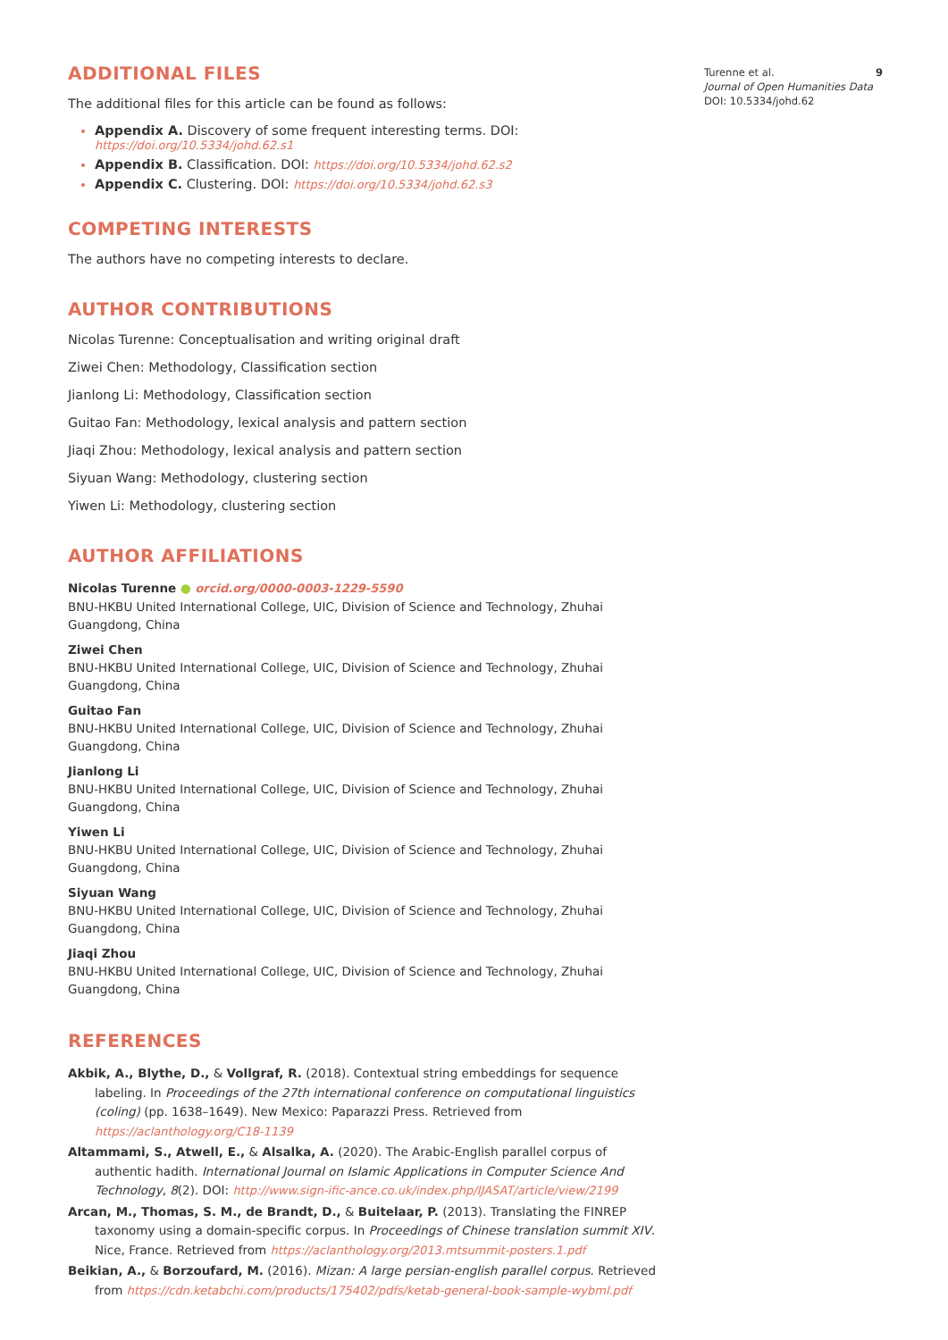ADDITIONAL FILES
The additional files for this article can be found as follows:
Appendix A. Discovery of some frequent interesting terms. DOI: https://doi.org/10.5334/johd.62.s1
Appendix B. Classification. DOI: https://doi.org/10.5334/johd.62.s2
Appendix C. Clustering. DOI: https://doi.org/10.5334/johd.62.s3
COMPETING INTERESTS
The authors have no competing interests to declare.
AUTHOR CONTRIBUTIONS
Nicolas Turenne: Conceptualisation and writing original draft
Ziwei Chen: Methodology, Classification section
Jianlong Li: Methodology, Classification section
Guitao Fan: Methodology, lexical analysis and pattern section
Jiaqi Zhou: Methodology, lexical analysis and pattern section
Siyuan Wang: Methodology, clustering section
Yiwen Li: Methodology, clustering section
AUTHOR AFFILIATIONS
Nicolas Turenne ● orcid.org/0000-0003-1229-5590
BNU-HKBU United International College, UIC, Division of Science and Technology, Zhuhai Guangdong, China
Ziwei Chen
BNU-HKBU United International College, UIC, Division of Science and Technology, Zhuhai Guangdong, China
Guitao Fan
BNU-HKBU United International College, UIC, Division of Science and Technology, Zhuhai Guangdong, China
Jianlong Li
BNU-HKBU United International College, UIC, Division of Science and Technology, Zhuhai Guangdong, China
Yiwen Li
BNU-HKBU United International College, UIC, Division of Science and Technology, Zhuhai Guangdong, China
Siyuan Wang
BNU-HKBU United International College, UIC, Division of Science and Technology, Zhuhai Guangdong, China
Jiaqi Zhou
BNU-HKBU United International College, UIC, Division of Science and Technology, Zhuhai Guangdong, China
REFERENCES
Akbik, A., Blythe, D., & Vollgraf, R. (2018). Contextual string embeddings for sequence labeling. In Proceedings of the 27th international conference on computational linguistics (coling) (pp. 1638–1649). New Mexico: Paparazzi Press. Retrieved from https://aclanthology.org/C18-1139
Altammami, S., Atwell, E., & Alsalka, A. (2020). The Arabic-English parallel corpus of authentic hadith. International Journal on Islamic Applications in Computer Science And Technology, 8(2). DOI: http://www.sign-ific-ance.co.uk/index.php/IJASAT/article/view/2199
Arcan, M., Thomas, S. M., de Brandt, D., & Buitelaar, P. (2013). Translating the FINREP taxonomy using a domain-specific corpus. In Proceedings of Chinese translation summit XIV. Nice, France. Retrieved from https://aclanthology.org/2013.mtsummit-posters.1.pdf
Beikian, A., & Borzoufard, M. (2016). Mizan: A large persian-english parallel corpus. Retrieved from https://cdn.ketabchi.com/products/175402/pdfs/ketab-general-book-sample-wybml.pdf
Turenne et al.
Journal of Open Humanities Data
DOI: 10.5334/johd.62
9